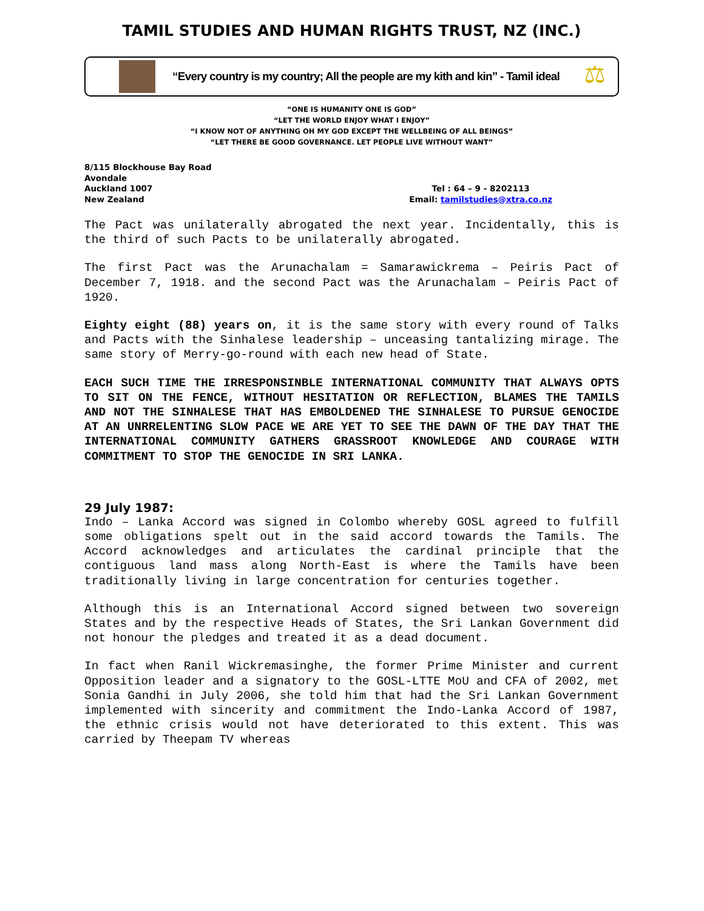TAMIL STUDIES AND HUMAN RIGHTS TRUST, NZ (INC.)
“Every country is my country; All the people are my kith and kin” - Tamil ideal
⚖
“ONE IS HUMANITY ONE IS GOD”
“LET THE WORLD ENJOY WHAT I ENJOY”
“I KNOW NOT OF ANYTHING OH MY GOD EXCEPT THE WELLBEING OF ALL BEINGS”
“LET THERE BE GOOD GOVERNANCE. LET PEOPLE LIVE WITHOUT WANT”
8/115 Blockhouse Bay Road
Avondale
Auckland 1007
New Zealand
Tel : 64 – 9 - 8202113
Email: tamilstudies@xtra.co.nz
The Pact was unilaterally abrogated the next year. Incidentally, this is the third of such Pacts to be unilaterally abrogated.
The first Pact was the Arunachalam = Samarawickrema – Peiris Pact of December 7, 1918. and the second Pact was the Arunachalam – Peiris Pact of 1920.
Eighty eight (88) years on, it is the same story with every round of Talks and Pacts with the Sinhalese leadership – unceasing tantalizing mirage. The same story of Merry-go-round with each new head of State.
EACH SUCH TIME THE IRRESPONSINBLE INTERNATIONAL COMMUNITY THAT ALWAYS OPTS TO SIT ON THE FENCE, WITHOUT HESITATION OR REFLECTION, BLAMES THE TAMILS AND NOT THE SINHALESE THAT HAS EMBOLDENED THE SINHALESE TO PURSUE GENOCIDE AT AN UNRRELENTING SLOW PACE WE ARE YET TO SEE THE DAWN OF THE DAY THAT THE INTERNATIONAL COMMUNITY GATHERS GRASSROOT KNOWLEDGE AND COURAGE WITH COMMITMENT TO STOP THE GENOCIDE IN SRI LANKA.
29 July 1987:
Indo – Lanka Accord was signed in Colombo whereby GOSL agreed to fulfill some obligations spelt out in the said accord towards the Tamils. The Accord acknowledges and articulates the cardinal principle that the contiguous land mass along North-East is where the Tamils have been traditionally living in large concentration for centuries together.
Although this is an International Accord signed between two sovereign States and by the respective Heads of States, the Sri Lankan Government did not honour the pledges and treated it as a dead document.
In fact when Ranil Wickremasinghe, the former Prime Minister and current Opposition leader and a signatory to the GOSL-LTTE MoU and CFA of 2002, met Sonia Gandhi in July 2006, she told him that had the Sri Lankan Government implemented with sincerity and commitment the Indo-Lanka Accord of 1987, the ethnic crisis would not have deteriorated to this extent. This was carried by Theepam TV whereas